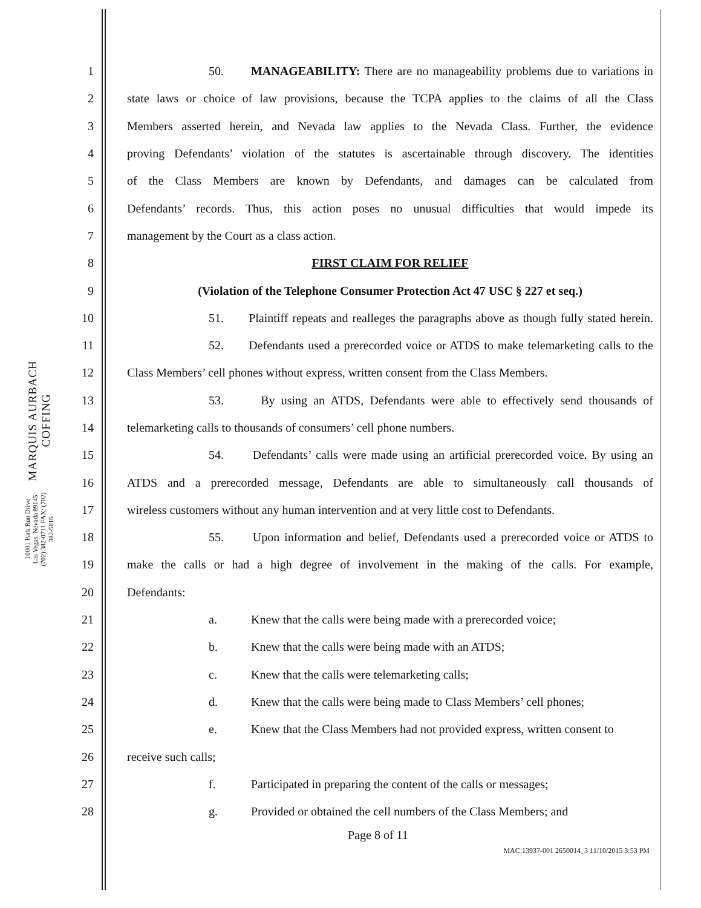MARQUIS AURBACH COFFING
10001 Park Run Drive
Las Vegas, Nevada 89145
(702) 382-0711 FAX: (702) 382-5816
1
50. MANAGEABILITY: There are no manageability problems due to variations in
2
state laws or choice of law provisions, because the TCPA applies to the claims of all the Class
3
Members asserted herein, and Nevada law applies to the Nevada Class. Further, the evidence
4
proving Defendants’ violation of the statutes is ascertainable through discovery. The identities
5
of the Class Members are known by Defendants, and damages can be calculated from
6
Defendants’ records. Thus, this action poses no unusual difficulties that would impede its
7
management by the Court as a class action.
8 FIRST CLAIM FOR RELIEF
9
(Violation of the Telephone Consumer Protection Act 47 USC § 227 et seq.)
10
51. Plaintiff repeats and realleges the paragraphs above as though fully stated herein.
11
52. Defendants used a prerecorded voice or ATDS to make telemarketing calls to the
12
Class Members’ cell phones without express, written consent from the Class Members.
13
53. By using an ATDS, Defendants were able to effectively send thousands of
14
telemarketing calls to thousands of consumers’ cell phone numbers.
15
54. Defendants’ calls were made using an artificial prerecorded voice. By using an
16
ATDS and a prerecorded message, Defendants are able to simultaneously call thousands of
17
wireless customers without any human intervention and at very little cost to Defendants.
18
55. Upon information and belief, Defendants used a prerecorded voice or ATDS to
19
make the calls or had a high degree of involvement in the making of the calls. For example,
20 Defendants:
21
a. Knew that the calls were being made with a prerecorded voice;
22
b. Knew that the calls were being made with an ATDS;
23
c. Knew that the calls were telemarketing calls;
24
d. Knew that the calls were being made to Class Members’ cell phones;
25
e. Knew that the Class Members had not provided express, written consent to
26 receive such calls;
27
f. Participated in preparing the content of the calls or messages;
28
g. Provided or obtained the cell numbers of the Class Members; and
Page 8 of 11
MAC:13937-001 2650014_3 11/10/2015 3:53 PM